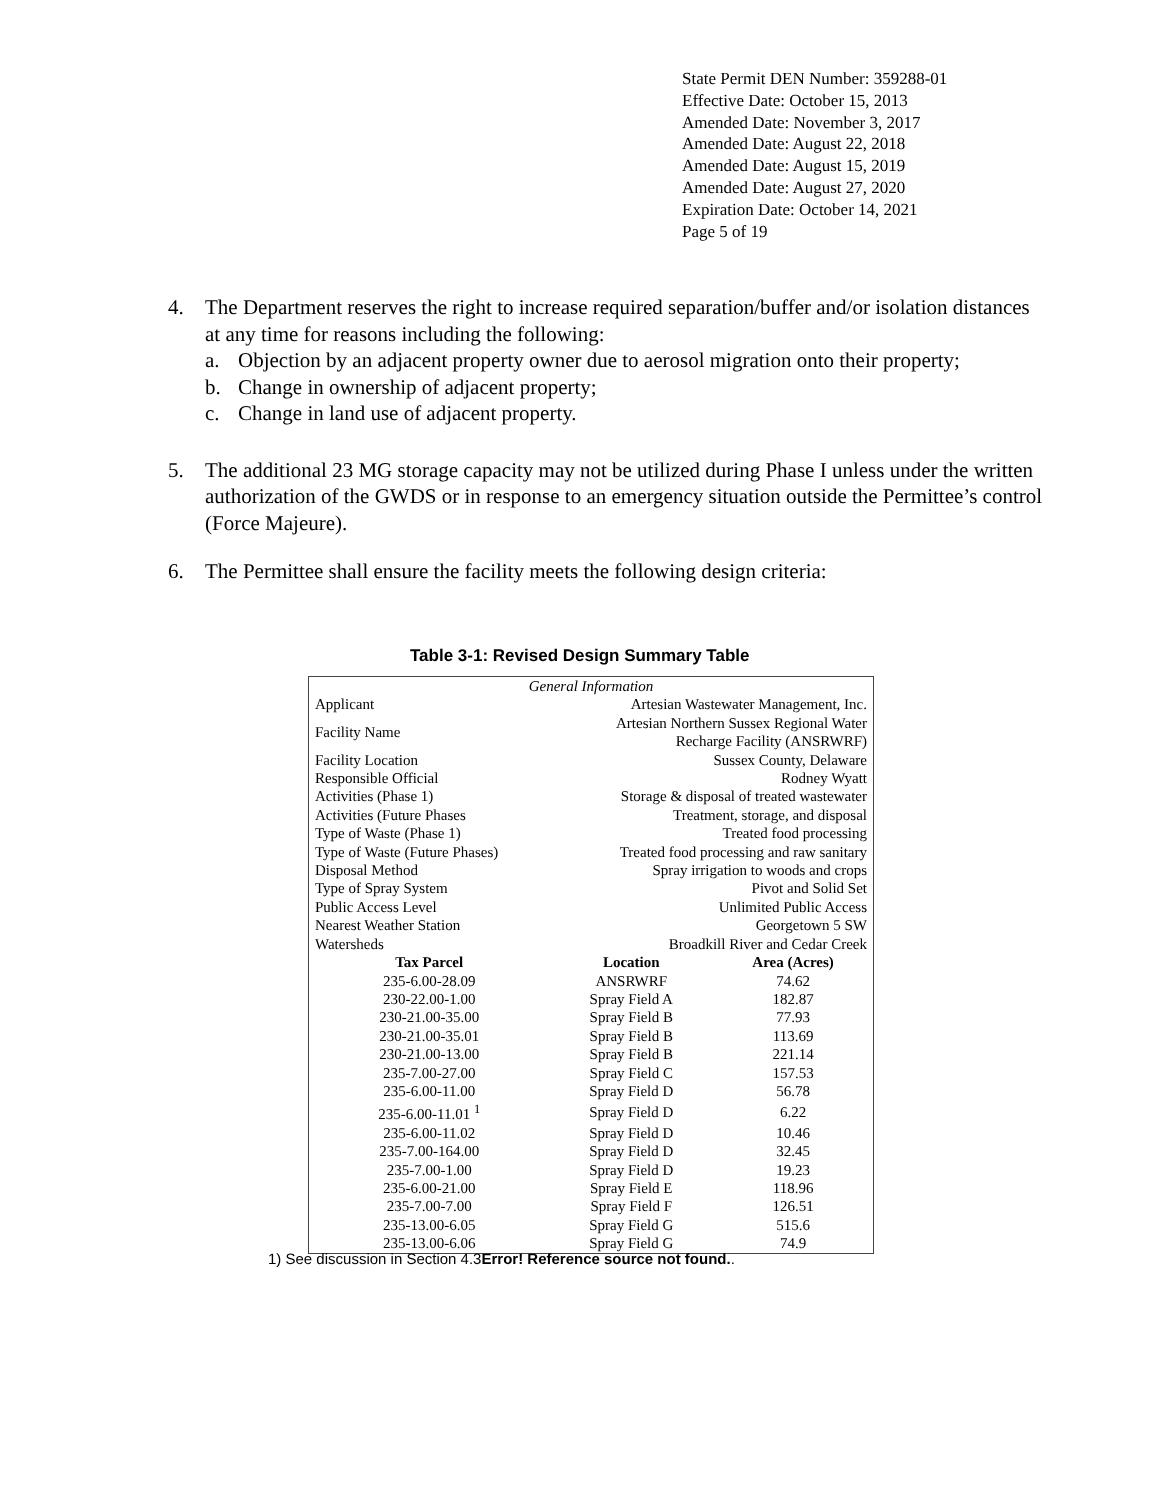State Permit DEN Number: 359288-01
Effective Date: October 15, 2013
Amended Date: November 3, 2017
Amended Date: August 22, 2018
Amended Date: August 15, 2019
Amended Date: August 27, 2020
Expiration Date: October 14, 2021
Page 5 of 19
4. The Department reserves the right to increase required separation/buffer and/or isolation distances at any time for reasons including the following:
a. Objection by an adjacent property owner due to aerosol migration onto their property;
b. Change in ownership of adjacent property;
c. Change in land use of adjacent property.
5. The additional 23 MG storage capacity may not be utilized during Phase I unless under the written authorization of the GWDS or in response to an emergency situation outside the Permittee’s control (Force Majeure).
6. The Permittee shall ensure the facility meets the following design criteria:
Table 3-1: Revised Design Summary Table
| General Information | | |
| Applicant | Artesian Wastewater Management, Inc. | |
| Facility Name | Artesian Northern Sussex Regional Water Recharge Facility (ANSRWRF) | |
| Facility Location | Sussex County, Delaware | |
| Responsible Official | Rodney Wyatt | |
| Activities (Phase 1) | Storage & disposal of treated wastewater | |
| Activities (Future Phases | Treatment, storage, and disposal | |
| Type of Waste (Phase 1) | Treated food processing | |
| Type of Waste (Future Phases) | Treated food processing and raw sanitary | |
| Disposal Method | Spray irrigation to woods and crops | |
| Type of Spray System | Pivot and Solid Set | |
| Public Access Level | Unlimited Public Access | |
| Nearest Weather Station | Georgetown 5 SW | |
| Watersheds | Broadkill River and Cedar Creek | |
| Tax Parcel | Location | Area (Acres) |
| 235-6.00-28.09 | ANSRWRF | 74.62 |
| 230-22.00-1.00 | Spray Field A | 182.87 |
| 230-21.00-35.00 | Spray Field B | 77.93 |
| 230-21.00-35.01 | Spray Field B | 113.69 |
| 230-21.00-13.00 | Spray Field B | 221.14 |
| 235-7.00-27.00 | Spray Field C | 157.53 |
| 235-6.00-11.00 | Spray Field D | 56.78 |
| 235-6.00-11.01 <sup>1</sup> | Spray Field D | 6.22 |
| 235-6.00-11.02 | Spray Field D | 10.46 |
| 235-7.00-164.00 | Spray Field D | 32.45 |
| 235-7.00-1.00 | Spray Field D | 19.23 |
| 235-6.00-21.00 | Spray Field E | 118.96 |
| 235-7.00-7.00 | Spray Field F | 126.51 |
| 235-13.00-6.05 | Spray Field G | 515.6 |
| 235-13.00-6.06 | Spray Field G | 74.9 |
1) See discussion in Section 4.3Error! Reference source not found..